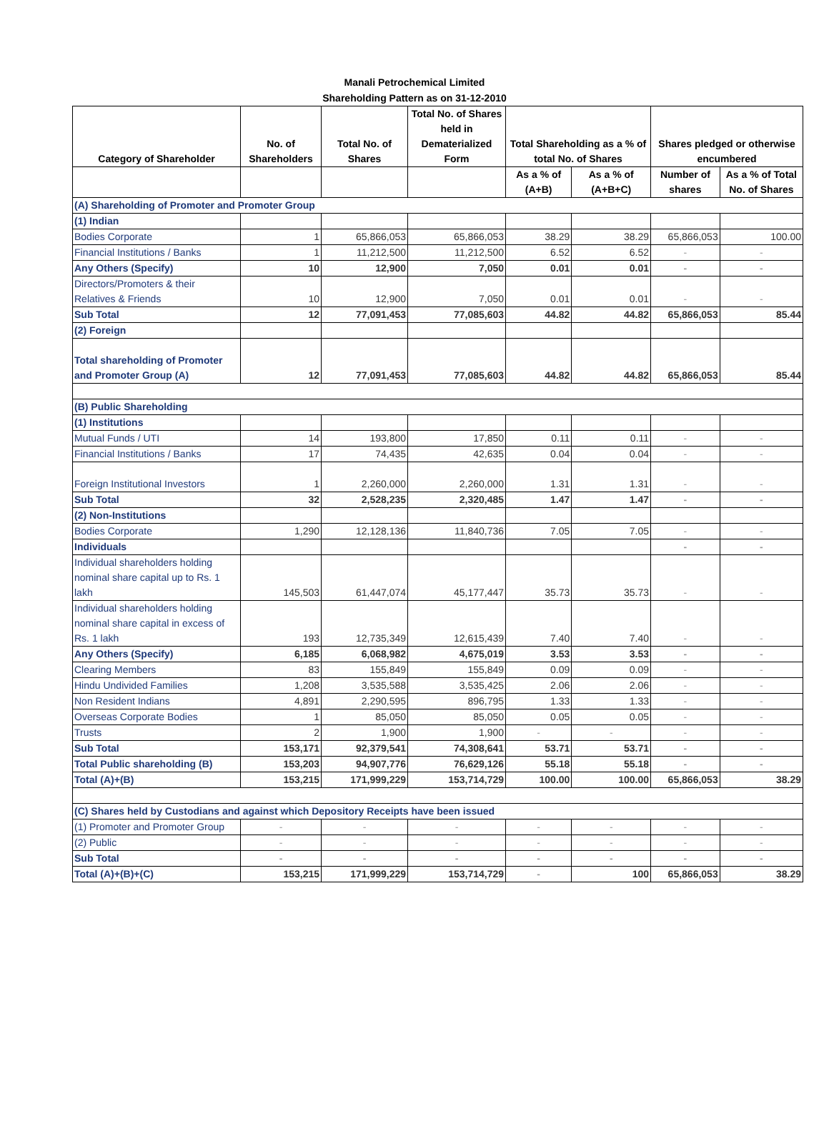Manali Petrochemical Limited
Shareholding Pattern as on 31-12-2010
| Category of Shareholder | No. of Shareholders | Total No. of Shares | Total No. of Shares held in Dematerialized Form | Total Shareholding as a % of total No. of Shares | | Shares pledged or otherwise encumbered | |
| --- | --- | --- | --- | --- | --- | --- | --- |
| | | | | As a % of (A+B) | As a % of (A+B+C) | Number of shares | As a % of Total No. of Shares |
| (A) Shareholding of Promoter and Promoter Group | | | | | | | |
| (1) Indian | | | | | | | |
| Bodies Corporate | 1 | 65,866,053 | 65,866,053 | 38.29 | 38.29 | 65,866,053 | 100.00 |
| Financial Institutions / Banks | 1 | 11,212,500 | 11,212,500 | 6.52 | 6.52 | - | - |
| Any Others (Specify) | 10 | 12,900 | 7,050 | 0.01 | 0.01 | - | - |
| Directors/Promoters & their Relatives & Friends | 10 | 12,900 | 7,050 | 0.01 | 0.01 | - | - |
| Sub Total | 12 | 77,091,453 | 77,085,603 | 44.82 | 44.82 | 65,866,053 | 85.44 |
| (2) Foreign | | | | | | | |
| Total shareholding of Promoter and Promoter Group (A) | 12 | 77,091,453 | 77,085,603 | 44.82 | 44.82 | 65,866,053 | 85.44 |
| (B) Public Shareholding | | | | | | | |
| (1) Institutions | | | | | | | |
| Mutual Funds / UTI | 14 | 193,800 | 17,850 | 0.11 | 0.11 | - | - |
| Financial Institutions / Banks | 17 | 74,435 | 42,635 | 0.04 | 0.04 | - | - |
| Foreign Institutional Investors | 1 | 2,260,000 | 2,260,000 | 1.31 | 1.31 | - | - |
| Sub Total | 32 | 2,528,235 | 2,320,485 | 1.47 | 1.47 | - | - |
| (2) Non-Institutions | | | | | | | |
| Bodies Corporate | 1,290 | 12,128,136 | 11,840,736 | 7.05 | 7.05 | - | - |
| Individuals | | | | | | - | - |
| Individual shareholders holding nominal share capital up to Rs. 1 lakh | 145,503 | 61,447,074 | 45,177,447 | 35.73 | 35.73 | - | - |
| Individual shareholders holding nominal share capital in excess of Rs. 1 lakh | 193 | 12,735,349 | 12,615,439 | 7.40 | 7.40 | - | - |
| Any Others (Specify) | 6,185 | 6,068,982 | 4,675,019 | 3.53 | 3.53 | - | - |
| Clearing Members | 83 | 155,849 | 155,849 | 0.09 | 0.09 | - | - |
| Hindu Undivided Families | 1,208 | 3,535,588 | 3,535,425 | 2.06 | 2.06 | - | - |
| Non Resident Indians | 4,891 | 2,290,595 | 896,795 | 1.33 | 1.33 | - | - |
| Overseas Corporate Bodies | 1 | 85,050 | 85,050 | 0.05 | 0.05 | - | - |
| Trusts | 2 | 1,900 | 1,900 | - | - | - | - |
| Sub Total | 153,171 | 92,379,541 | 74,308,641 | 53.71 | 53.71 | - | - |
| Total Public shareholding (B) | 153,203 | 94,907,776 | 76,629,126 | 55.18 | 55.18 | - | - |
| Total (A)+(B) | 153,215 | 171,999,229 | 153,714,729 | 100.00 | 100.00 | 65,866,053 | 38.29 |
| (C) Shares held by Custodians and against which Depository Receipts have been issued | | | | | | | |
| (1) Promoter and Promoter Group | - | - | - | - | - | - | - |
| (2) Public | - | - | - | - | - | - | - |
| Sub Total | - | - | - | - | - | - | - |
| Total (A)+(B)+(C) | 153,215 | 171,999,229 | 153,714,729 | - | 100 | 65,866,053 | 38.29 |